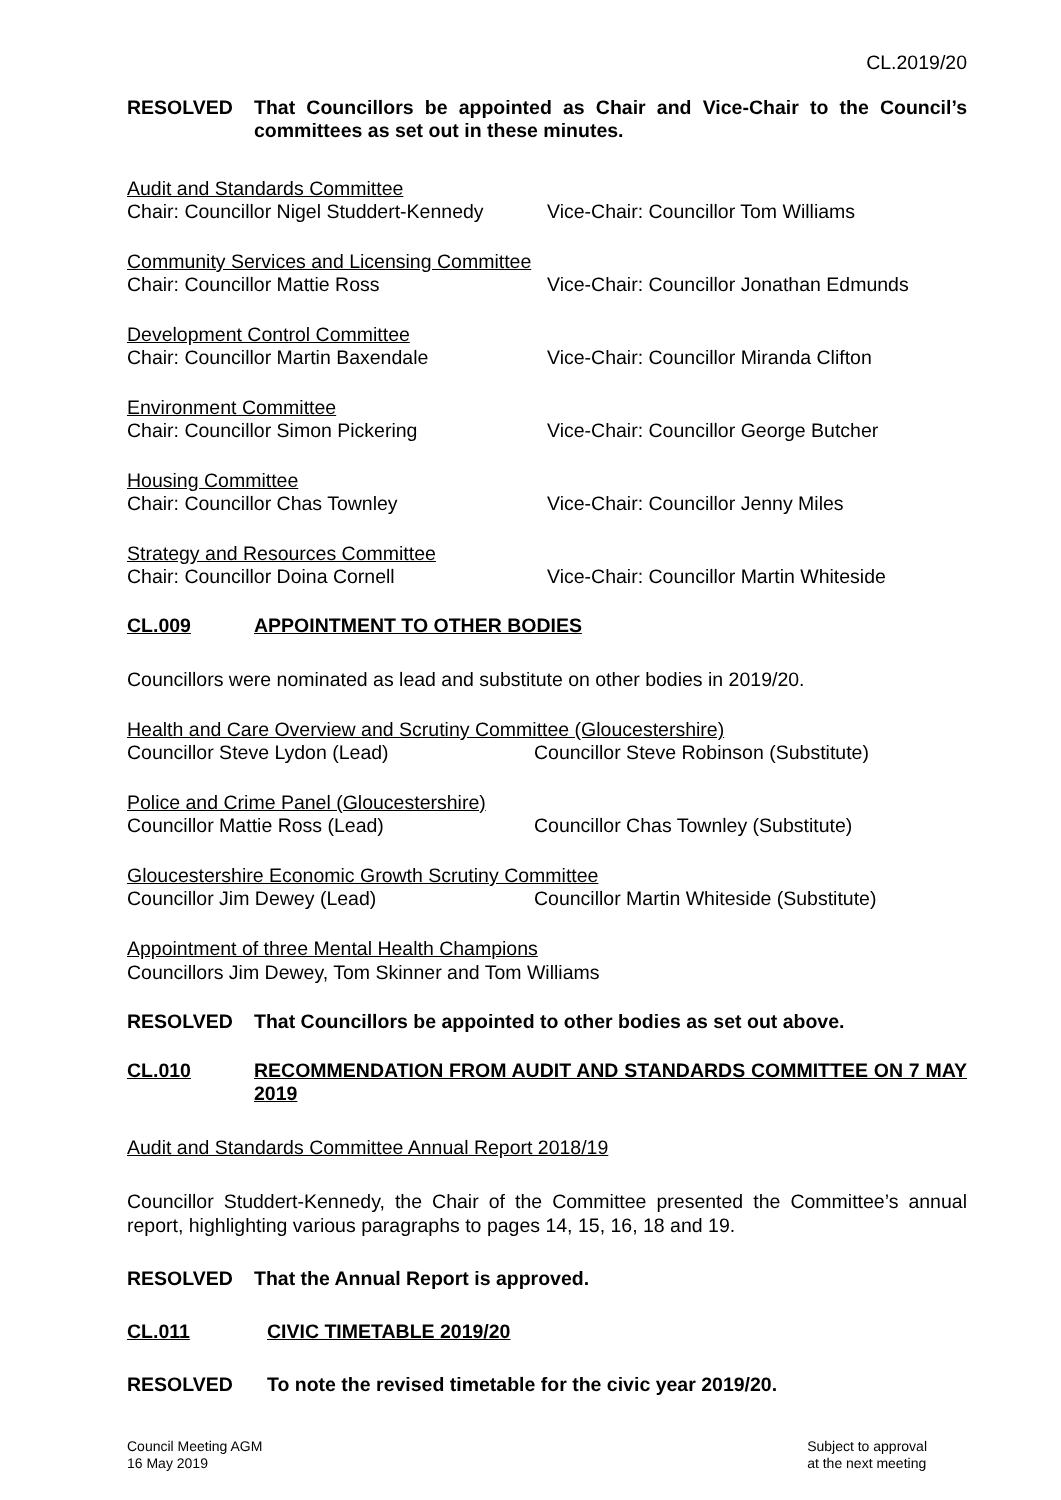CL.2019/20
RESOLVED That Councillors be appointed as Chair and Vice-Chair to the Council’s committees as set out in these minutes.
Audit and Standards Committee
Chair: Councillor Nigel Studdert-Kennedy Vice-Chair: Councillor Tom Williams
Community Services and Licensing Committee
Chair: Councillor Mattie Ross Vice-Chair: Councillor Jonathan Edmunds
Development Control Committee
Chair: Councillor Martin Baxendale Vice-Chair: Councillor Miranda Clifton
Environment Committee
Chair: Councillor Simon Pickering Vice-Chair: Councillor George Butcher
Housing Committee
Chair: Councillor Chas Townley Vice-Chair: Councillor Jenny Miles
Strategy and Resources Committee
Chair: Councillor Doina Cornell Vice-Chair: Councillor Martin Whiteside
CL.009 APPOINTMENT TO OTHER BODIES
Councillors were nominated as lead and substitute on other bodies in 2019/20.
Health and Care Overview and Scrutiny Committee (Gloucestershire)
Councillor Steve Lydon (Lead) Councillor Steve Robinson (Substitute)
Police and Crime Panel (Gloucestershire)
Councillor Mattie Ross (Lead) Councillor Chas Townley (Substitute)
Gloucestershire Economic Growth Scrutiny Committee
Councillor Jim Dewey (Lead) Councillor Martin Whiteside (Substitute)
Appointment of three Mental Health Champions
Councillors Jim Dewey, Tom Skinner and Tom Williams
RESOLVED That Councillors be appointed to other bodies as set out above.
CL.010 RECOMMENDATION FROM AUDIT AND STANDARDS COMMITTEE ON 7 MAY 2019
Audit and Standards Committee Annual Report 2018/19
Councillor Studdert-Kennedy, the Chair of the Committee presented the Committee’s annual report, highlighting various paragraphs to pages 14, 15, 16, 18 and 19.
RESOLVED That the Annual Report is approved.
CL.011 CIVIC TIMETABLE 2019/20
RESOLVED To note the revised timetable for the civic year 2019/20.
Council Meeting AGM
16 May 2019
Subject to approval
at the next meeting